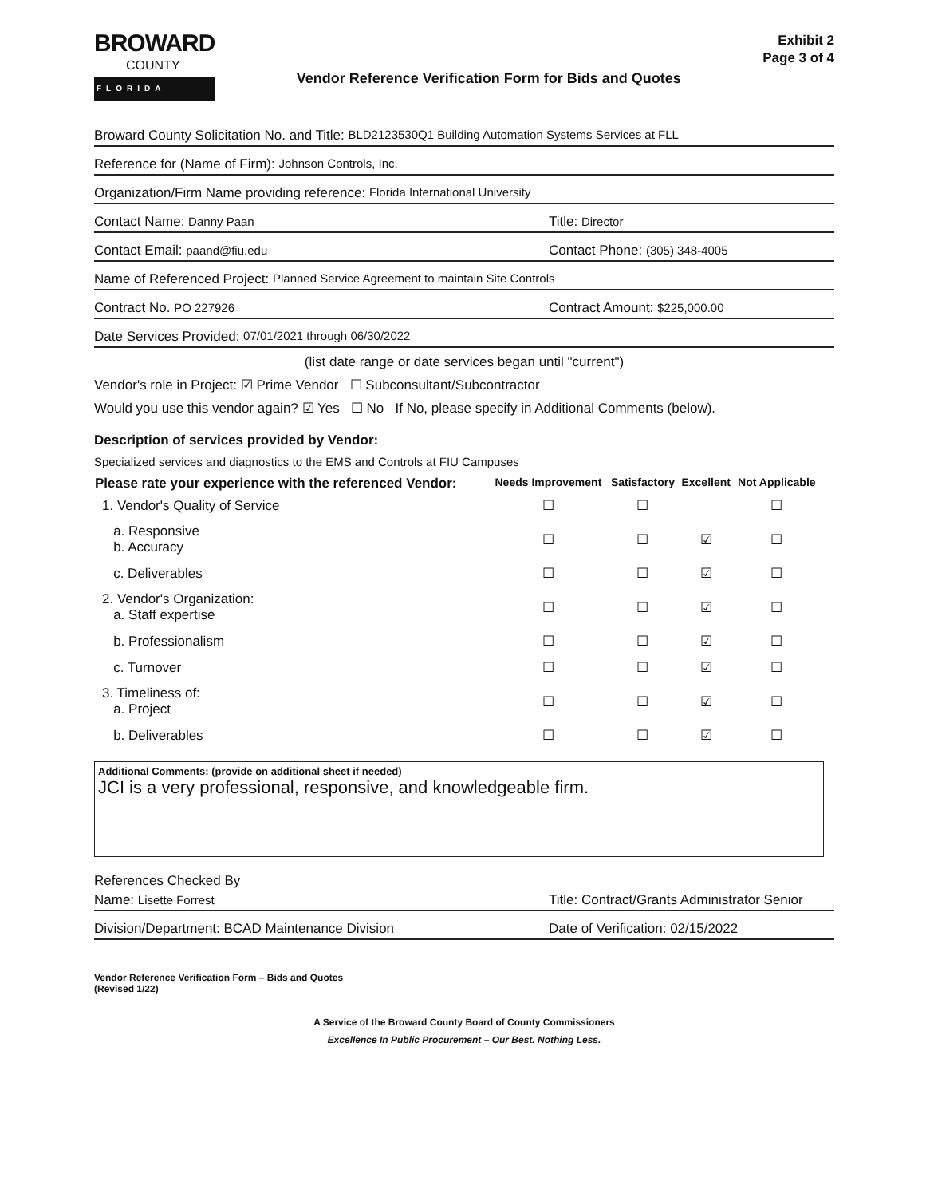BROWARD
COUNTY
FLORIDA
Vendor Reference Verification Form for Bids and Quotes
Exhibit 2
Page 3 of 4
Broward County Solicitation No. and Title: BLD2123530Q1 Building Automation Systems Services at FLL
Reference for (Name of Firm): Johnson Controls, Inc.
Organization/Firm Name providing reference: Florida International University
Contact Name: Danny Paan Title: Director
Contact Email: paand@fiu.edu Contact Phone: (305) 348-4005
Name of Referenced Project: Planned Service Agreement to maintain Site Controls
Contract No. PO 227926 Contract Amount: $225,000.00
Date Services Provided: 07/01/2021 through 06/30/2022
(list date range or date services began until "current")
Vendor's role in Project: ☑ Prime Vendor ☐ Subconsultant/Subcontractor
Would you use this vendor again? ☑ Yes ☐ No If No, please specify in Additional Comments (below).
Description of services provided by Vendor:
Specialized services and diagnostics to the EMS and Controls at FIU Campuses
| Please rate your experience with the referenced Vendor: | Needs Improvement | Satisfactory | Excellent | Not Applicable |
| --- | --- | --- | --- | --- |
| 1. Vendor's Quality of Service | ☐ | ☐ | | ☐ |
| a. Responsive b. Accuracy | ☐ | ☐ | ☑ | ☐ |
| c. Deliverables | ☐ | ☐ | ☑ | ☐ |
| 2. Vendor's Organization: a. Staff expertise | ☐ | ☐ | ☑ | ☐ |
| b. Professionalism | ☐ | ☐ | ☑ | ☐ |
| c. Turnover | ☐ | ☐ | ☑ | ☐ |
| 3. Timeliness of: a. Project | ☐ | ☐ | ☑ | ☐ |
| b. Deliverables | ☐ | ☐ | ☑ | ☐ |
Additional Comments: (provide on additional sheet if needed)
JCI is a very professional, responsive, and knowledgeable firm.
References Checked By
Name: Lisette Forrest Title: Contract/Grants Administrator Senior
Division/Department: BCAD Maintenance Division Date of Verification: 02/15/2022
Vendor Reference Verification Form – Bids and Quotes
(Revised 1/22)
A Service of the Broward County Board of County Commissioners
Excellence In Public Procurement – Our Best. Nothing Less.